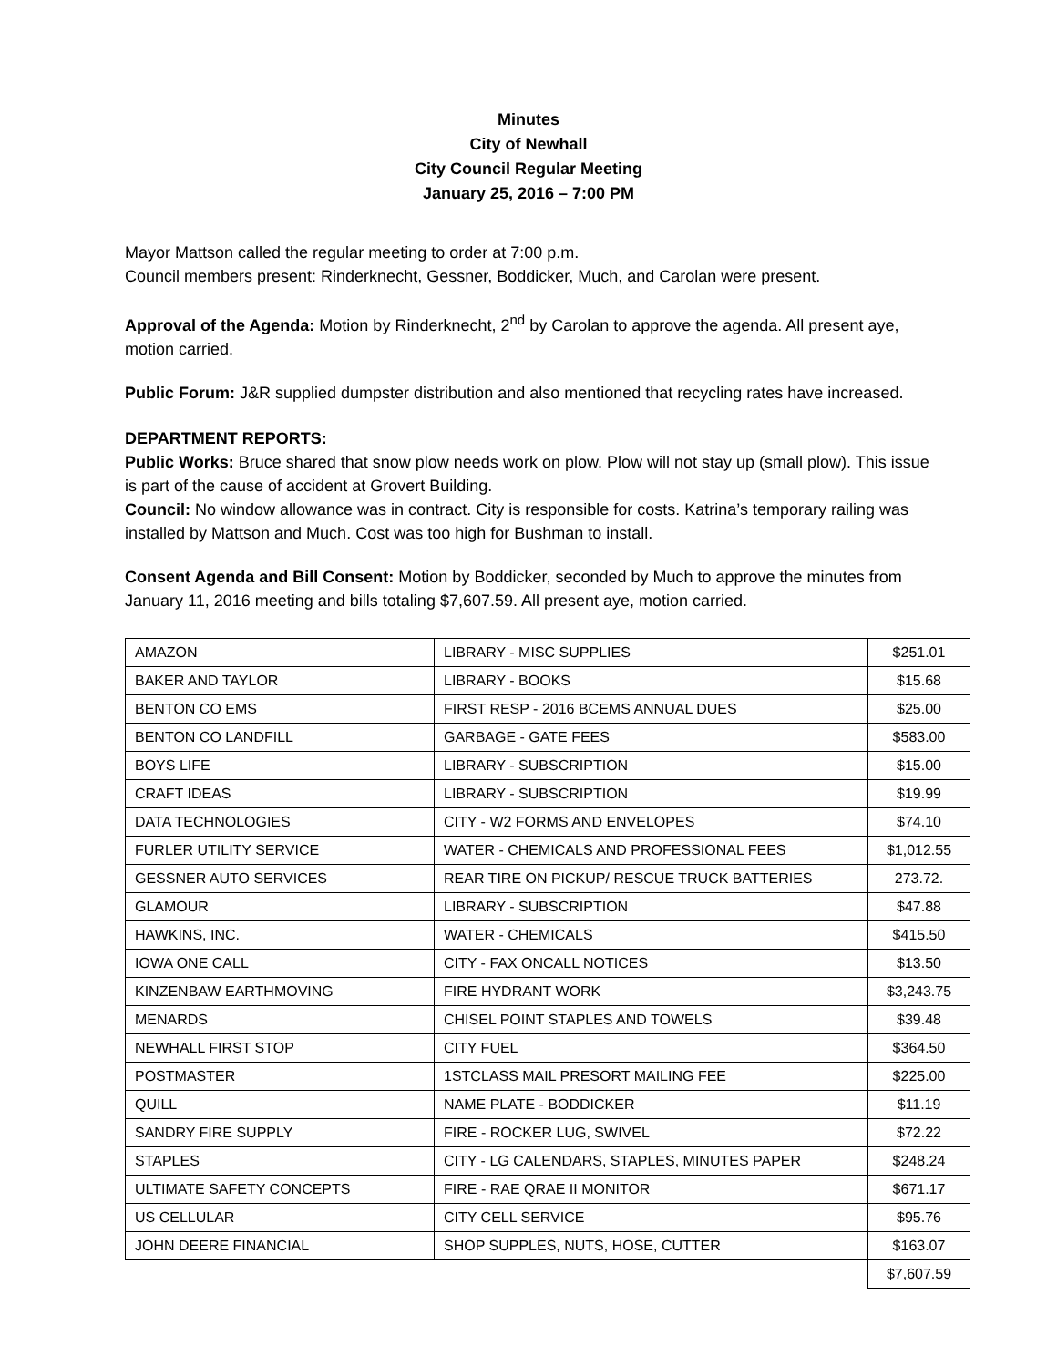Minutes
City of Newhall
City Council Regular Meeting
January 25, 2016 – 7:00 PM
Mayor Mattson called the regular meeting to order at 7:00 p.m.
Council members present: Rinderknecht, Gessner, Boddicker, Much, and Carolan were present.
Approval of the Agenda: Motion by Rinderknecht, 2<sup>nd</sup> by Carolan to approve the agenda. All present aye, motion carried.
Public Forum: J&R supplied dumpster distribution and also mentioned that recycling rates have increased.
DEPARTMENT REPORTS:
Public Works: Bruce shared that snow plow needs work on plow. Plow will not stay up (small plow). This issue is part of the cause of accident at Grovert Building.
Council: No window allowance was in contract. City is responsible for costs. Katrina’s temporary railing was installed by Mattson and Much. Cost was too high for Bushman to install.
Consent Agenda and Bill Consent: Motion by Boddicker, seconded by Much to approve the minutes from January 11, 2016 meeting and bills totaling $7,607.59. All present aye, motion carried.
| AMAZON | LIBRARY - MISC SUPPLIES | $251.01 |
| BAKER AND TAYLOR | LIBRARY - BOOKS | $15.68 |
| BENTON CO EMS | FIRST RESP - 2016 BCEMS ANNUAL DUES | $25.00 |
| BENTON CO LANDFILL | GARBAGE - GATE FEES | $583.00 |
| BOYS LIFE | LIBRARY - SUBSCRIPTION | $15.00 |
| CRAFT IDEAS | LIBRARY - SUBSCRIPTION | $19.99 |
| DATA TECHNOLOGIES | CITY - W2 FORMS AND ENVELOPES | $74.10 |
| FURLER UTILITY SERVICE | WATER - CHEMICALS AND PROFESSIONAL FEES | $1,012.55 |
| GESSNER AUTO SERVICES | REAR TIRE ON PICKUP/ RESCUE TRUCK BATTERIES | 273.72. |
| GLAMOUR | LIBRARY - SUBSCRIPTION | $47.88 |
| HAWKINS, INC. | WATER - CHEMICALS | $415.50 |
| IOWA ONE CALL | CITY - FAX ONCALL NOTICES | $13.50 |
| KINZENBAW EARTHMOVING | FIRE HYDRANT WORK | $3,243.75 |
| MENARDS | CHISEL POINT STAPLES AND TOWELS | $39.48 |
| NEWHALL FIRST STOP | CITY FUEL | $364.50 |
| POSTMASTER | 1STCLASS MAIL PRESORT MAILING FEE | $225.00 |
| QUILL | NAME PLATE - BODDICKER | $11.19 |
| SANDRY FIRE SUPPLY | FIRE - ROCKER LUG, SWIVEL | $72.22 |
| STAPLES | CITY - LG CALENDARS, STAPLES, MINUTES PAPER | $248.24 |
| ULTIMATE SAFETY CONCEPTS | FIRE - RAE QRAE II MONITOR | $671.17 |
| US CELLULAR | CITY CELL SERVICE | $95.76 |
| JOHN DEERE FINANCIAL | SHOP SUPPLES, NUTS, HOSE, CUTTER | $163.07 |
| | | $7,607.59 |